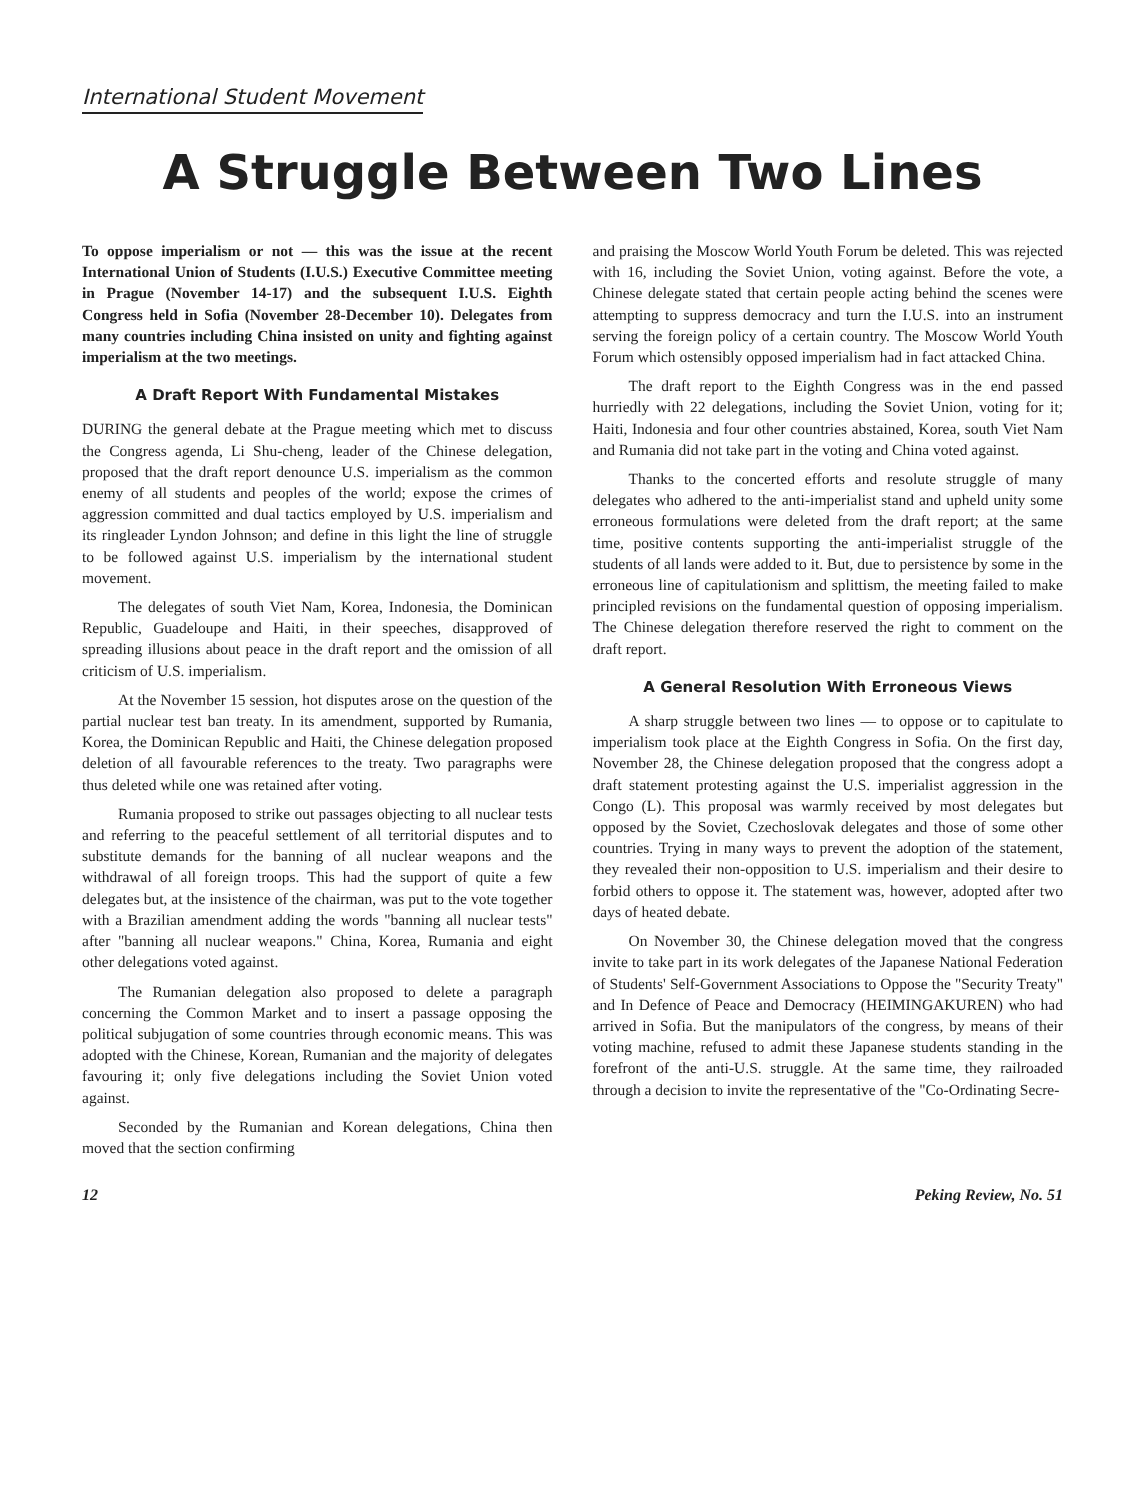International Student Movement
A Struggle Between Two Lines
To oppose imperialism or not — this was the issue at the recent International Union of Students (I.U.S.) Executive Committee meeting in Prague (November 14-17) and the subsequent I.U.S. Eighth Congress held in Sofia (November 28-December 10). Delegates from many countries including China insisted on unity and fighting against imperialism at the two meetings.
A Draft Report With Fundamental Mistakes
DURING the general debate at the Prague meeting which met to discuss the Congress agenda, Li Shu-cheng, leader of the Chinese delegation, proposed that the draft report denounce U.S. imperialism as the common enemy of all students and peoples of the world; expose the crimes of aggression committed and dual tactics employed by U.S. imperialism and its ringleader Lyndon Johnson; and define in this light the line of struggle to be followed against U.S. imperialism by the international student movement.
The delegates of south Viet Nam, Korea, Indonesia, the Dominican Republic, Guadeloupe and Haiti, in their speeches, disapproved of spreading illusions about peace in the draft report and the omission of all criticism of U.S. imperialism.
At the November 15 session, hot disputes arose on the question of the partial nuclear test ban treaty. In its amendment, supported by Rumania, Korea, the Dominican Republic and Haiti, the Chinese delegation proposed deletion of all favourable references to the treaty. Two paragraphs were thus deleted while one was retained after voting.
Rumania proposed to strike out passages objecting to all nuclear tests and referring to the peaceful settlement of all territorial disputes and to substitute demands for the banning of all nuclear weapons and the withdrawal of all foreign troops. This had the support of quite a few delegates but, at the insistence of the chairman, was put to the vote together with a Brazilian amendment adding the words "banning all nuclear tests" after "banning all nuclear weapons." China, Korea, Rumania and eight other delegations voted against.
The Rumanian delegation also proposed to delete a paragraph concerning the Common Market and to insert a passage opposing the political subjugation of some countries through economic means. This was adopted with the Chinese, Korean, Rumanian and the majority of delegates favouring it; only five delegations including the Soviet Union voted against.
Seconded by the Rumanian and Korean delegations, China then moved that the section confirming
and praising the Moscow World Youth Forum be deleted. This was rejected with 16, including the Soviet Union, voting against. Before the vote, a Chinese delegate stated that certain people acting behind the scenes were attempting to suppress democracy and turn the I.U.S. into an instrument serving the foreign policy of a certain country. The Moscow World Youth Forum which ostensibly opposed imperialism had in fact attacked China.
The draft report to the Eighth Congress was in the end passed hurriedly with 22 delegations, including the Soviet Union, voting for it; Haiti, Indonesia and four other countries abstained, Korea, south Viet Nam and Rumania did not take part in the voting and China voted against.
Thanks to the concerted efforts and resolute struggle of many delegates who adhered to the anti-imperialist stand and upheld unity some erroneous formulations were deleted from the draft report; at the same time, positive contents supporting the anti-imperialist struggle of the students of all lands were added to it. But, due to persistence by some in the erroneous line of capitulationism and splittism, the meeting failed to make principled revisions on the fundamental question of opposing imperialism. The Chinese delegation therefore reserved the right to comment on the draft report.
A General Resolution With Erroneous Views
A sharp struggle between two lines — to oppose or to capitulate to imperialism took place at the Eighth Congress in Sofia. On the first day, November 28, the Chinese delegation proposed that the congress adopt a draft statement protesting against the U.S. imperialist aggression in the Congo (L). This proposal was warmly received by most delegates but opposed by the Soviet, Czechoslovak delegates and those of some other countries. Trying in many ways to prevent the adoption of the statement, they revealed their non-opposition to U.S. imperialism and their desire to forbid others to oppose it. The statement was, however, adopted after two days of heated debate.
On November 30, the Chinese delegation moved that the congress invite to take part in its work delegates of the Japanese National Federation of Students' Self-Government Associations to Oppose the "Security Treaty" and In Defence of Peace and Democracy (HEIMINGAKUREN) who had arrived in Sofia. But the manipulators of the congress, by means of their voting machine, refused to admit these Japanese students standing in the forefront of the anti-U.S. struggle. At the same time, they railroaded through a decision to invite the representative of the "Co-Ordinating Secre-
12 Peking Review, No. 51